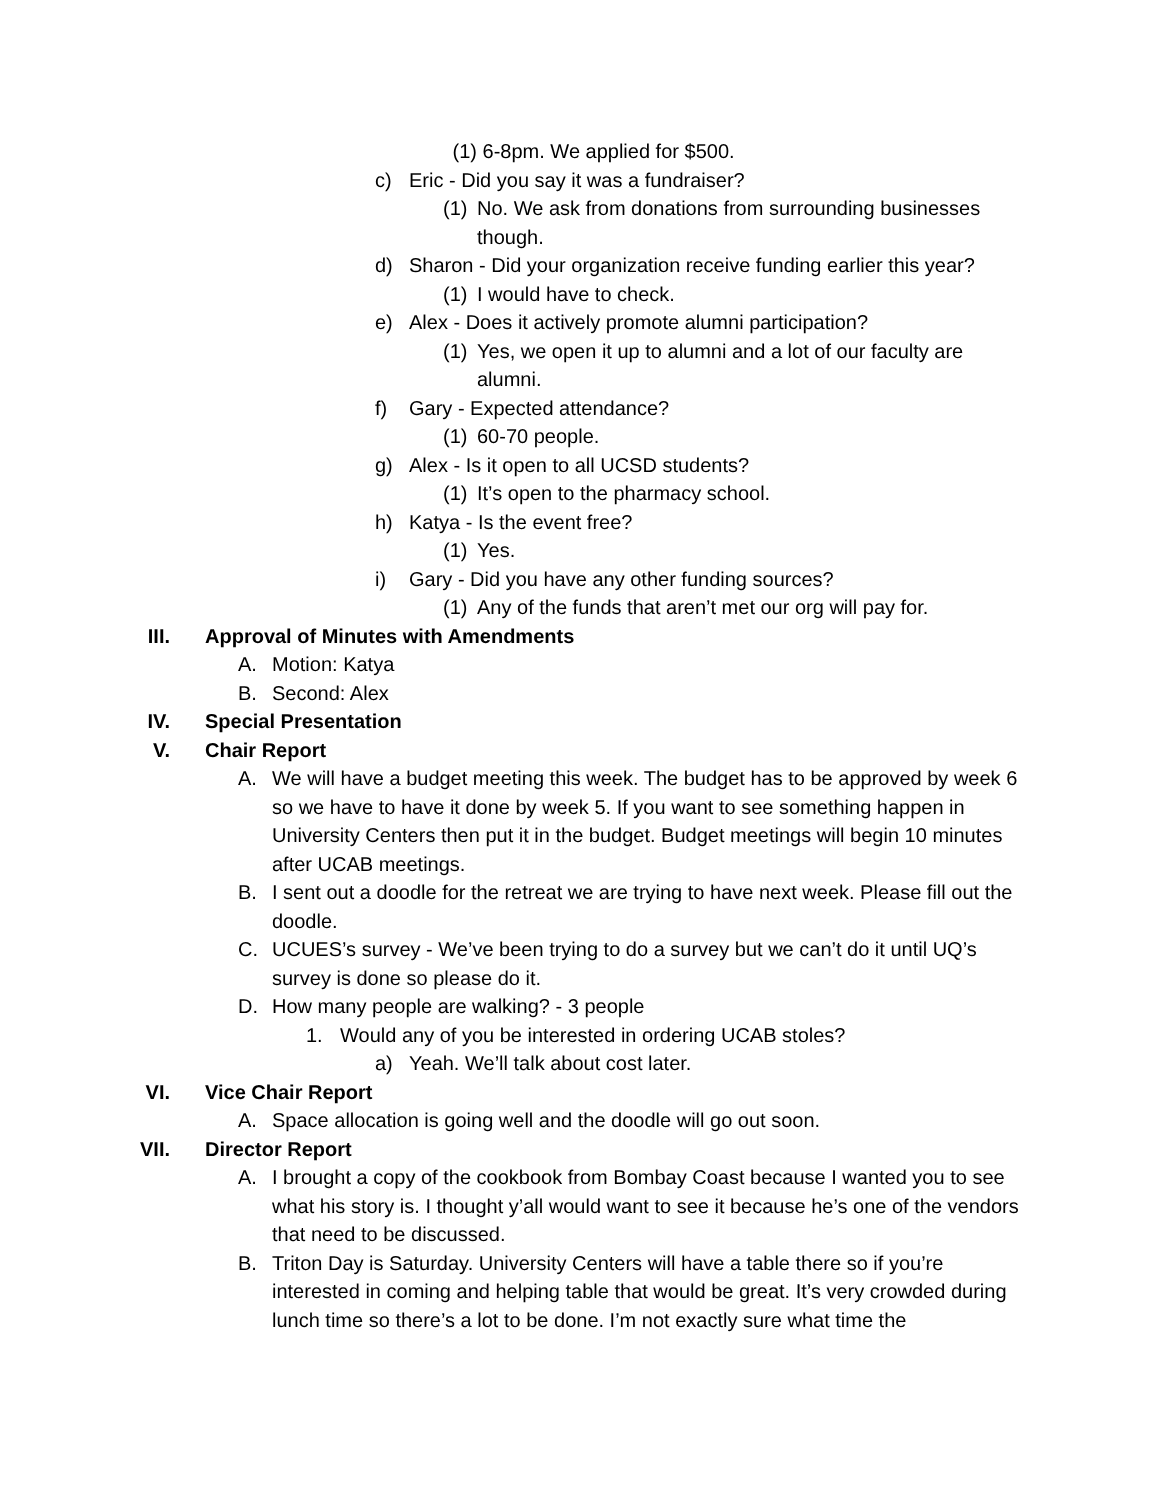(1) 6-8pm. We applied for $500.
c) Eric - Did you say it was a fundraiser?
(1) No. We ask from donations from surrounding businesses though.
d) Sharon - Did your organization receive funding earlier this year?
(1) I would have to check.
e) Alex - Does it actively promote alumni participation?
(1) Yes, we open it up to alumni and a lot of our faculty are alumni.
f) Gary - Expected attendance?
(1) 60-70 people.
g) Alex - Is it open to all UCSD students?
(1) It’s open to the pharmacy school.
h) Katya - Is the event free?
(1) Yes.
i) Gary - Did you have any other funding sources?
(1) Any of the funds that aren’t met our org will pay for.
III. Approval of Minutes with Amendments
A. Motion: Katya
B. Second: Alex
IV. Special Presentation
V. Chair Report
A. We will have a budget meeting this week. The budget has to be approved by week 6 so we have to have it done by week 5. If you want to see something happen in University Centers then put it in the budget. Budget meetings will begin 10 minutes after UCAB meetings.
B. I sent out a doodle for the retreat we are trying to have next week. Please fill out the doodle.
C. UCUES’s survey - We’ve been trying to do a survey but we can’t do it until UQ’s survey is done so please do it.
D. How many people are walking? - 3 people
1. Would any of you be interested in ordering UCAB stoles?
a) Yeah. We’ll talk about cost later.
VI. Vice Chair Report
A. Space allocation is going well and the doodle will go out soon.
VII. Director Report
A. I brought a copy of the cookbook from Bombay Coast because I wanted you to see what his story is. I thought y’all would want to see it because he’s one of the vendors that need to be discussed.
B. Triton Day is Saturday. University Centers will have a table there so if you’re interested in coming and helping table that would be great. It’s very crowded during lunch time so there’s a lot to be done. I’m not exactly sure what time the